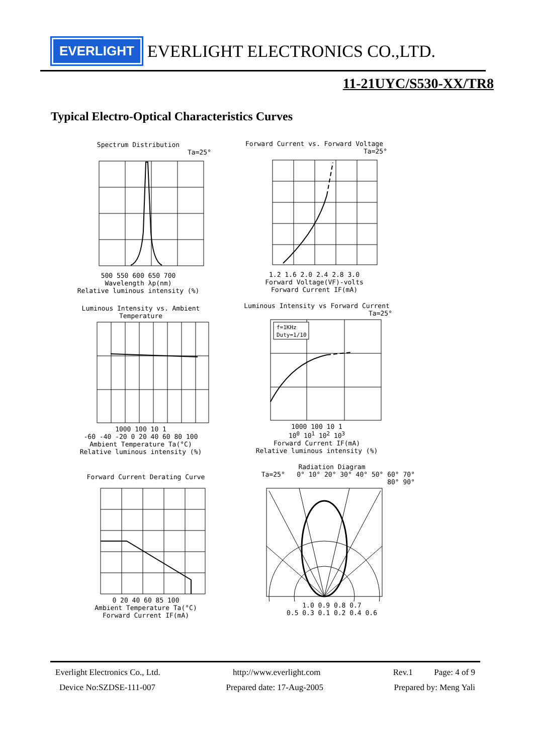EVERLIGHT
EVERLIGHT ELECTRONICS CO.,LTD.
11-21UYC/S530-XX/TR8
Typical Electro-Optical Characteristics Curves
Spectrum Distribution
Ta=25°
500 550 600 650 700
Wavelength λp(nm)
Relative luminous intensity (%)
Forward Current vs. Forward Voltage
Ta=25°
1.2 1.6 2.0 2.4 2.8 3.0
Forward Voltage(VF)-volts
Forward Current IF(mA)
Luminous Intensity vs. Ambient Temperature
1000 100 10 1
-60 -40 -20 0 20 40 60 80 100
Ambient Temperature Ta(°C)
Relative luminous intensity (%)
Luminous Intensity vs Forward Current
Ta=25°
f=1KHz
Duty=1/10
1000 100 10 1
10<sup>0</sup> 10<sup>1</sup> 10<sup>2</sup> 10<sup>3</sup>
Forward Current IF(mA)
Relative luminous intensity (%)
Forward Current Derating Curve
0 20 40 60 85 100
Ambient Temperature Ta(°C)
Forward Current IF(mA)
Radiation Diagram
Ta=25° 0° 10° 20° 30° 40° 50° 60° 70° 80° 90°
1.0 0.9 0.8 0.7
0.5 0.3 0.1 0.2 0.4 0.6
Everlight Electronics Co., Ltd. http://www.everlight.com Rev.1 Page: 4 of 9
Device No:SZDSE-111-007 Prepared date: 17-Aug-2005 Prepared by: Meng Yali